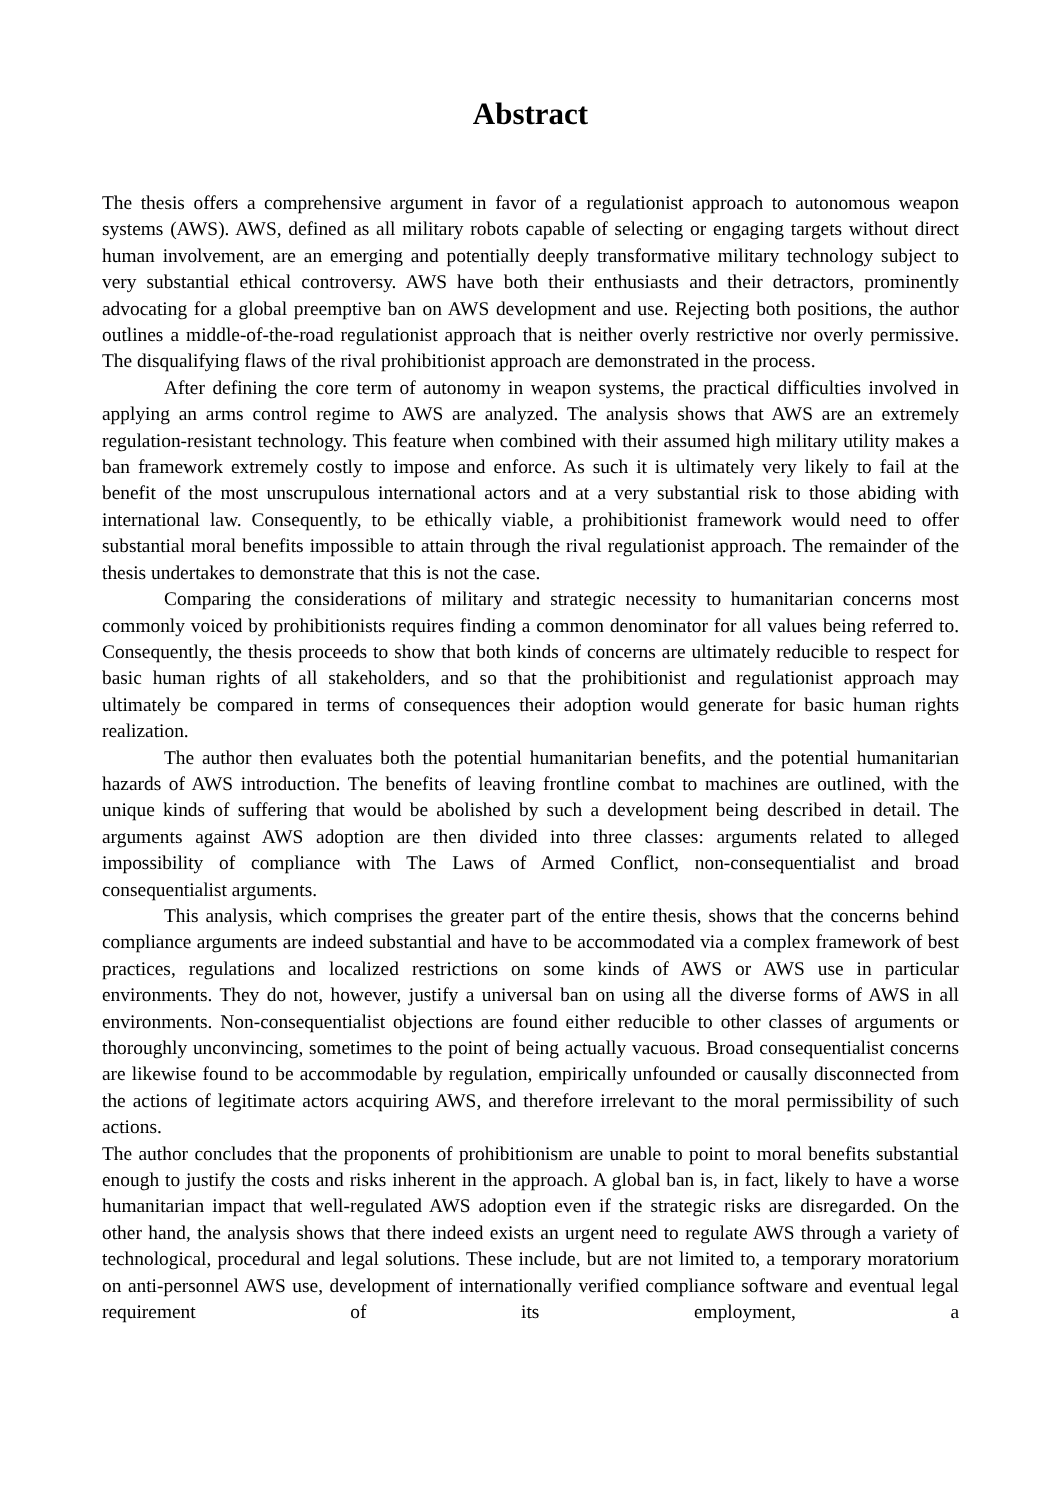Abstract
The thesis offers a comprehensive argument in favor of a regulationist approach to autonomous weapon systems (AWS). AWS, defined as all military robots capable of selecting or engaging targets without direct human involvement, are an emerging and potentially deeply transformative military technology subject to very substantial ethical controversy. AWS have both their enthusiasts and their detractors, prominently advocating for a global preemptive ban on AWS development and use. Rejecting both positions, the author outlines a middle-of-the-road regulationist approach that is neither overly restrictive nor overly permissive. The disqualifying flaws of the rival prohibitionist approach are demonstrated in the process.
After defining the core term of autonomy in weapon systems, the practical difficulties involved in applying an arms control regime to AWS are analyzed. The analysis shows that AWS are an extremely regulation-resistant technology. This feature when combined with their assumed high military utility makes a ban framework extremely costly to impose and enforce. As such it is ultimately very likely to fail at the benefit of the most unscrupulous international actors and at a very substantial risk to those abiding with international law. Consequently, to be ethically viable, a prohibitionist framework would need to offer substantial moral benefits impossible to attain through the rival regulationist approach. The remainder of the thesis undertakes to demonstrate that this is not the case.
Comparing the considerations of military and strategic necessity to humanitarian concerns most commonly voiced by prohibitionists requires finding a common denominator for all values being referred to. Consequently, the thesis proceeds to show that both kinds of concerns are ultimately reducible to respect for basic human rights of all stakeholders, and so that the prohibitionist and regulationist approach may ultimately be compared in terms of consequences their adoption would generate for basic human rights realization.
The author then evaluates both the potential humanitarian benefits, and the potential humanitarian hazards of AWS introduction. The benefits of leaving frontline combat to machines are outlined, with the unique kinds of suffering that would be abolished by such a development being described in detail. The arguments against AWS adoption are then divided into three classes: arguments related to alleged impossibility of compliance with The Laws of Armed Conflict, non-consequentialist and broad consequentialist arguments.
This analysis, which comprises the greater part of the entire thesis, shows that the concerns behind compliance arguments are indeed substantial and have to be accommodated via a complex framework of best practices, regulations and localized restrictions on some kinds of AWS or AWS use in particular environments. They do not, however, justify a universal ban on using all the diverse forms of AWS in all environments. Non-consequentialist objections are found either reducible to other classes of arguments or thoroughly unconvincing, sometimes to the point of being actually vacuous. Broad consequentialist concerns are likewise found to be accommodable by regulation, empirically unfounded or causally disconnected from the actions of legitimate actors acquiring AWS, and therefore irrelevant to the moral permissibility of such actions.
The author concludes that the proponents of prohibitionism are unable to point to moral benefits substantial enough to justify the costs and risks inherent in the approach. A global ban is, in fact, likely to have a worse humanitarian impact that well-regulated AWS adoption even if the strategic risks are disregarded. On the other hand, the analysis shows that there indeed exists an urgent need to regulate AWS through a variety of technological, procedural and legal solutions. These include, but are not limited to, a temporary moratorium on anti-personnel AWS use, development of internationally verified compliance software and eventual legal requirement of its employment, a